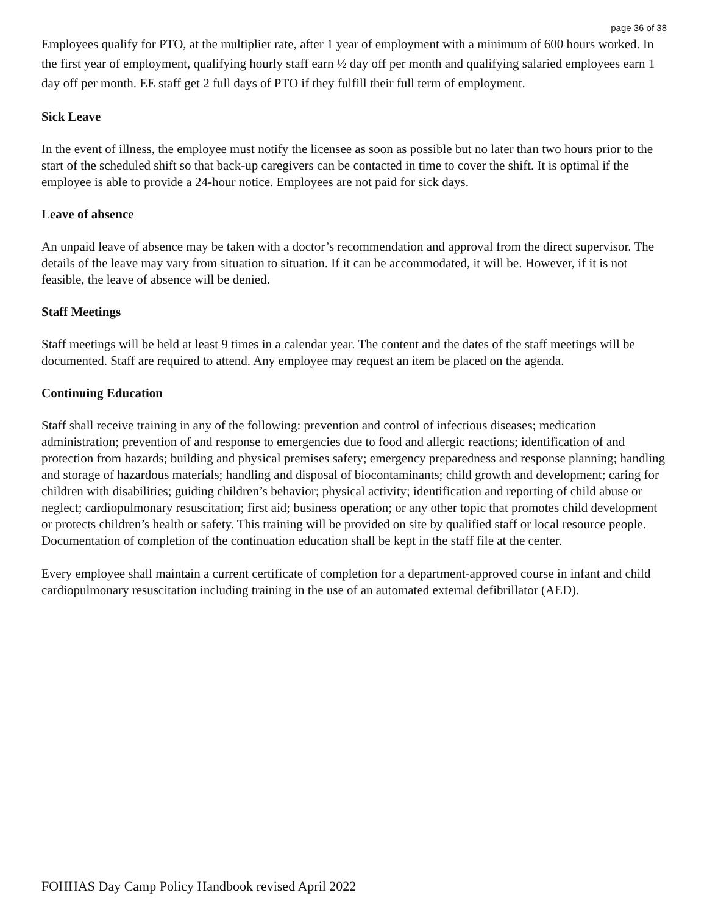page 36 of 38
Employees qualify for PTO, at the multiplier rate, after 1 year of employment with a minimum of 600 hours worked. In the first year of employment, qualifying hourly staff earn ½ day off per month and qualifying salaried employees earn 1 day off per month. EE staff get 2 full days of PTO if they fulfill their full term of employment.
Sick Leave
In the event of illness, the employee must notify the licensee as soon as possible but no later than two hours prior to the start of the scheduled shift so that back-up caregivers can be contacted in time to cover the shift. It is optimal if the employee is able to provide a 24-hour notice. Employees are not paid for sick days.
Leave of absence
An unpaid leave of absence may be taken with a doctor’s recommendation and approval from the direct supervisor. The details of the leave may vary from situation to situation. If it can be accommodated, it will be. However, if it is not feasible, the leave of absence will be denied.
Staff Meetings
Staff meetings will be held at least 9 times in a calendar year. The content and the dates of the staff meetings will be documented. Staff are required to attend. Any employee may request an item be placed on the agenda.
Continuing Education
Staff shall receive training in any of the following: prevention and control of infectious diseases; medication administration; prevention of and response to emergencies due to food and allergic reactions; identification of and protection from hazards; building and physical premises safety; emergency preparedness and response planning; handling and storage of hazardous materials; handling and disposal of biocontaminants; child growth and development; caring for children with disabilities; guiding children’s behavior; physical activity; identification and reporting of child abuse or neglect; cardiopulmonary resuscitation; first aid; business operation; or any other topic that promotes child development or protects children’s health or safety. This training will be provided on site by qualified staff or local resource people. Documentation of completion of the continuation education shall be kept in the staff file at the center.
Every employee shall maintain a current certificate of completion for a department-approved course in infant and child cardiopulmonary resuscitation including training in the use of an automated external defibrillator (AED).
FOHHAS Day Camp Policy Handbook revised April 2022